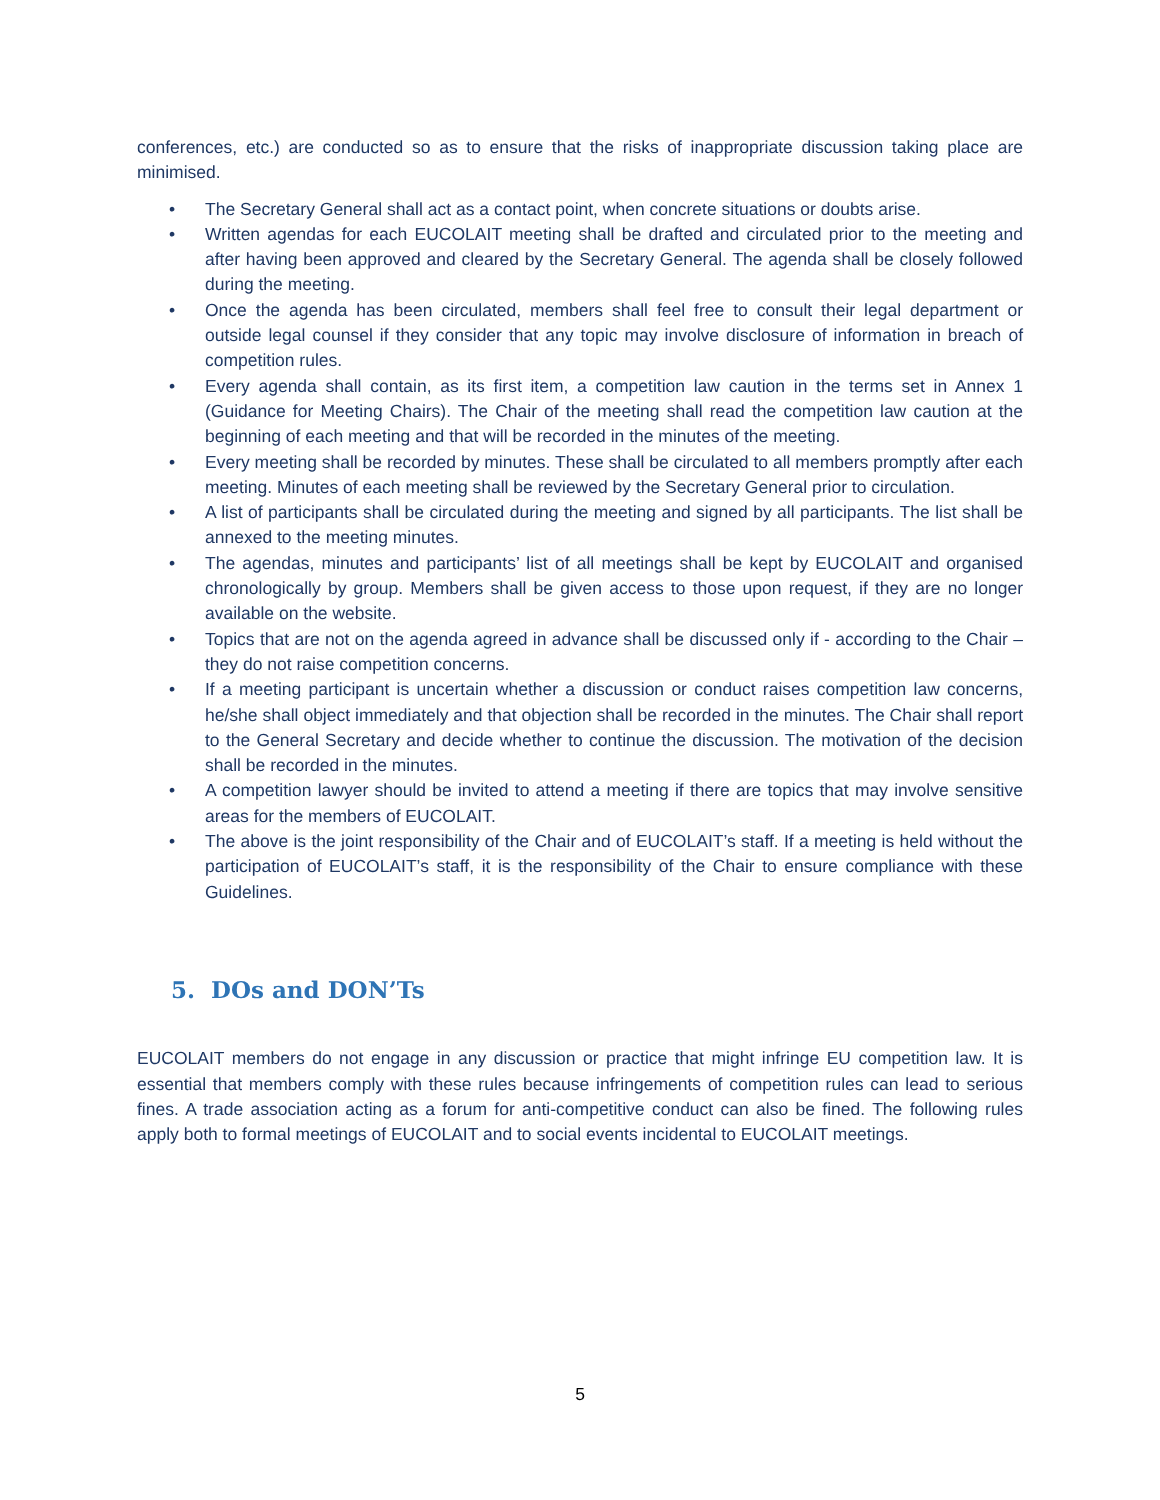conferences, etc.) are conducted so as to ensure that the risks of inappropriate discussion taking place are minimised.
• The Secretary General shall act as a contact point, when concrete situations or doubts arise.
• Written agendas for each EUCOLAIT meeting shall be drafted and circulated prior to the meeting and after having been approved and cleared by the Secretary General. The agenda shall be closely followed during the meeting.
• Once the agenda has been circulated, members shall feel free to consult their legal department or outside legal counsel if they consider that any topic may involve disclosure of information in breach of competition rules.
• Every agenda shall contain, as its first item, a competition law caution in the terms set in Annex 1 (Guidance for Meeting Chairs). The Chair of the meeting shall read the competition law caution at the beginning of each meeting and that will be recorded in the minutes of the meeting.
• Every meeting shall be recorded by minutes. These shall be circulated to all members promptly after each meeting. Minutes of each meeting shall be reviewed by the Secretary General prior to circulation.
• A list of participants shall be circulated during the meeting and signed by all participants. The list shall be annexed to the meeting minutes.
• The agendas, minutes and participants’ list of all meetings shall be kept by EUCOLAIT and organised chronologically by group. Members shall be given access to those upon request, if they are no longer available on the website.
• Topics that are not on the agenda agreed in advance shall be discussed only if - according to the Chair – they do not raise competition concerns.
• If a meeting participant is uncertain whether a discussion or conduct raises competition law concerns, he/she shall object immediately and that objection shall be recorded in the minutes. The Chair shall report to the General Secretary and decide whether to continue the discussion. The motivation of the decision shall be recorded in the minutes.
• A competition lawyer should be invited to attend a meeting if there are topics that may involve sensitive areas for the members of EUCOLAIT.
• The above is the joint responsibility of the Chair and of EUCOLAIT’s staff. If a meeting is held without the participation of EUCOLAIT’s staff, it is the responsibility of the Chair to ensure compliance with these Guidelines.
5. DOs and DON’Ts
EUCOLAIT members do not engage in any discussion or practice that might infringe EU competition law. It is essential that members comply with these rules because infringements of competition rules can lead to serious fines. A trade association acting as a forum for anti-competitive conduct can also be fined. The following rules apply both to formal meetings of EUCOLAIT and to social events incidental to EUCOLAIT meetings.
5